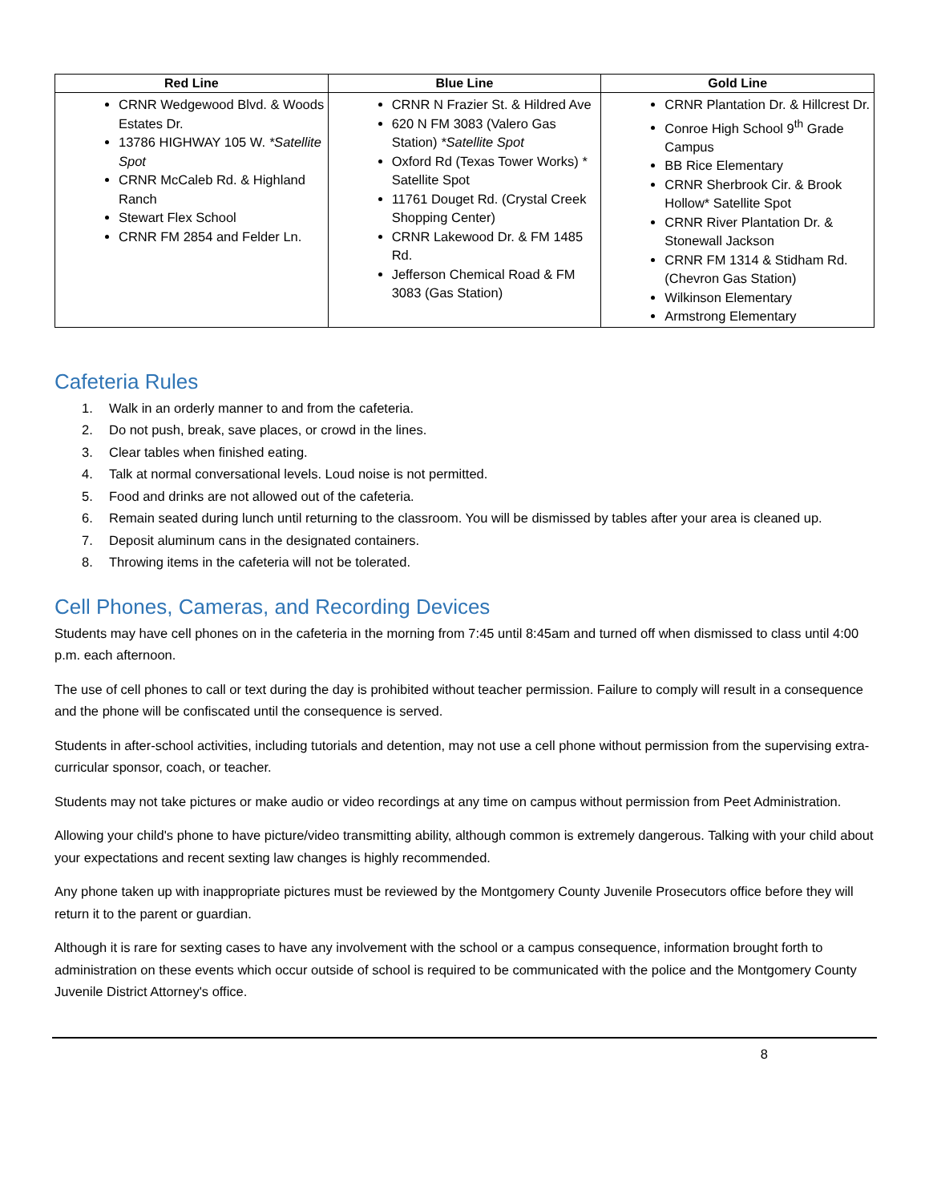| Red Line | Blue Line | Gold Line |
| --- | --- | --- |
| CRNR Wedgewood Blvd. & Woods Estates Dr. 13786 HIGHWAY 105 W. *Satellite Spot CRNR McCaleb Rd. & Highland Ranch Stewart Flex School CRNR FM 2854 and Felder Ln. | CRNR N Frazier St. & Hildred Ave 620 N FM 3083 (Valero Gas Station) *Satellite Spot Oxford Rd (Texas Tower Works) * Satellite Spot 11761 Douget Rd. (Crystal Creek Shopping Center) CRNR Lakewood Dr. & FM 1485 Rd. Jefferson Chemical Road & FM 3083 (Gas Station) | CRNR Plantation Dr. & Hillcrest Dr. Conroe High School 9<sup>th</sup> Grade Campus BB Rice Elementary CRNR Sherbrook Cir. & Brook Hollow* Satellite Spot CRNR River Plantation Dr. & Stonewall Jackson CRNR FM 1314 & Stidham Rd. (Chevron Gas Station) Wilkinson Elementary Armstrong Elementary |
Cafeteria Rules
1. Walk in an orderly manner to and from the cafeteria.
2. Do not push, break, save places, or crowd in the lines.
3. Clear tables when finished eating.
4. Talk at normal conversational levels. Loud noise is not permitted.
5. Food and drinks are not allowed out of the cafeteria.
6. Remain seated during lunch until returning to the classroom. You will be dismissed by tables after your area is cleaned up.
7. Deposit aluminum cans in the designated containers.
8. Throwing items in the cafeteria will not be tolerated.
Cell Phones, Cameras, and Recording Devices
Students may have cell phones on in the cafeteria in the morning from 7:45 until 8:45am and turned off when dismissed to class until 4:00 p.m. each afternoon.
The use of cell phones to call or text during the day is prohibited without teacher permission. Failure to comply will result in a consequence and the phone will be confiscated until the consequence is served.
Students in after-school activities, including tutorials and detention, may not use a cell phone without permission from the supervising extra-curricular sponsor, coach, or teacher.
Students may not take pictures or make audio or video recordings at any time on campus without permission from Peet Administration.
Allowing your child's phone to have picture/video transmitting ability, although common is extremely dangerous. Talking with your child about your expectations and recent sexting law changes is highly recommended.
Any phone taken up with inappropriate pictures must be reviewed by the Montgomery County Juvenile Prosecutors office before they will return it to the parent or guardian.
Although it is rare for sexting cases to have any involvement with the school or a campus consequence, information brought forth to administration on these events which occur outside of school is required to be communicated with the police and the Montgomery County Juvenile District Attorney's office.
8